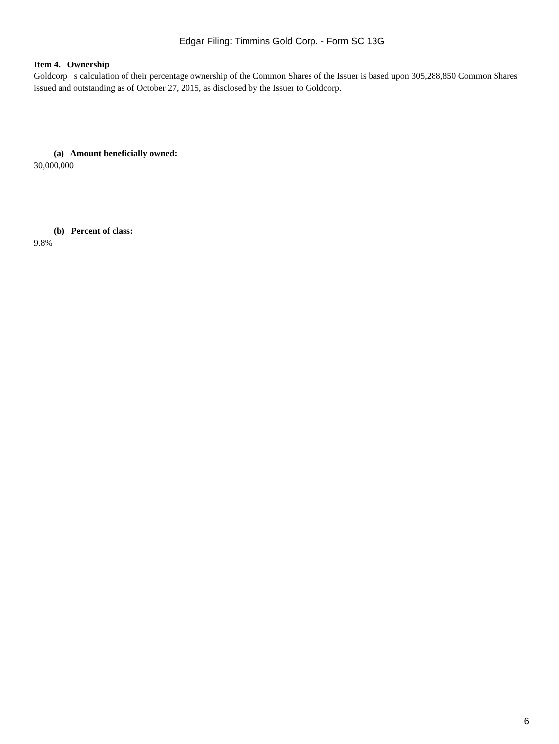Edgar Filing: Timmins Gold Corp. - Form SC 13G
Item 4. Ownership
Goldcorp s calculation of their percentage ownership of the Common Shares of the Issuer is based upon 305,288,850 Common Shares issued and outstanding as of October 27, 2015, as disclosed by the Issuer to Goldcorp.
(a) Amount beneficially owned:
30,000,000
(b) Percent of class:
9.8%
6